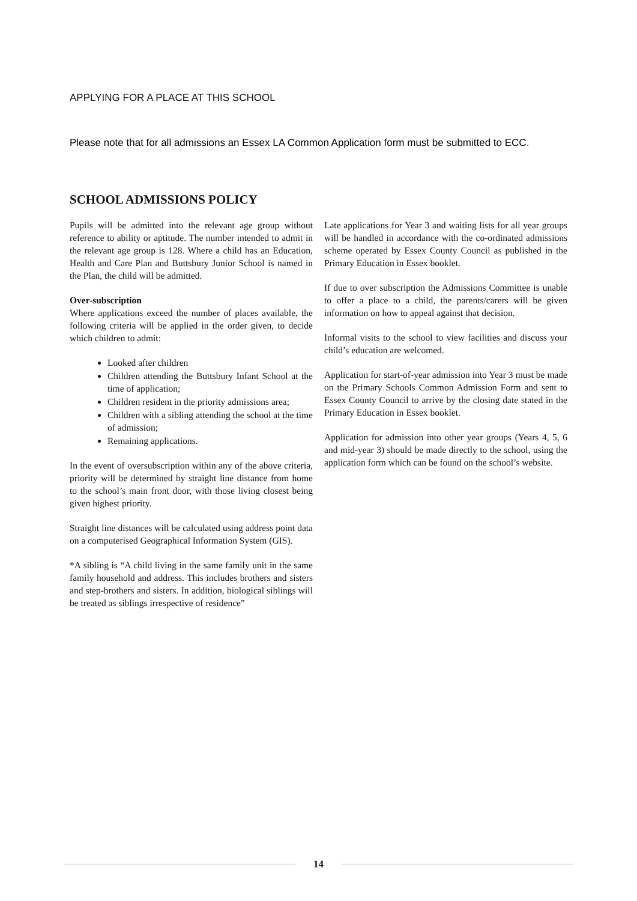APPLYING FOR A PLACE AT THIS SCHOOL
Please note that for all admissions an Essex LA Common Application form must be submitted to ECC.
SCHOOL ADMISSIONS POLICY
Pupils will be admitted into the relevant age group without reference to ability or aptitude. The number intended to admit in the relevant age group is 128. Where a child has an Education, Health and Care Plan and Buttsbury Junior School is named in the Plan, the child will be admitted.
Over-subscription
Where applications exceed the number of places available, the following criteria will be applied in the order given, to decide which children to admit:
Looked after children
Children attending the Buttsbury Infant School at the time of application;
Children resident in the priority admissions area;
Children with a sibling attending the school at the time of admission;
Remaining applications.
In the event of oversubscription within any of the above criteria, priority will be determined by straight line distance from home to the school’s main front door, with those living closest being given highest priority.
Straight line distances will be calculated using address point data on a computerised Geographical Information System (GIS).
*A sibling is “A child living in the same family unit in the same family household and address. This includes brothers and sisters and step-brothers and sisters. In addition, biological siblings will be treated as siblings irrespective of residence”
Late applications for Year 3 and waiting lists for all year groups will be handled in accordance with the co-ordinated admissions scheme operated by Essex County Council as published in the Primary Education in Essex booklet.
If due to over subscription the Admissions Committee is unable to offer a place to a child, the parents/carers will be given information on how to appeal against that decision.
Informal visits to the school to view facilities and discuss your child’s education are welcomed.
Application for start-of-year admission into Year 3 must be made on the Primary Schools Common Admission Form and sent to Essex County Council to arrive by the closing date stated in the Primary Education in Essex booklet.
Application for admission into other year groups (Years 4, 5, 6 and mid-year 3) should be made directly to the school, using the application form which can be found on the school’s website.
14